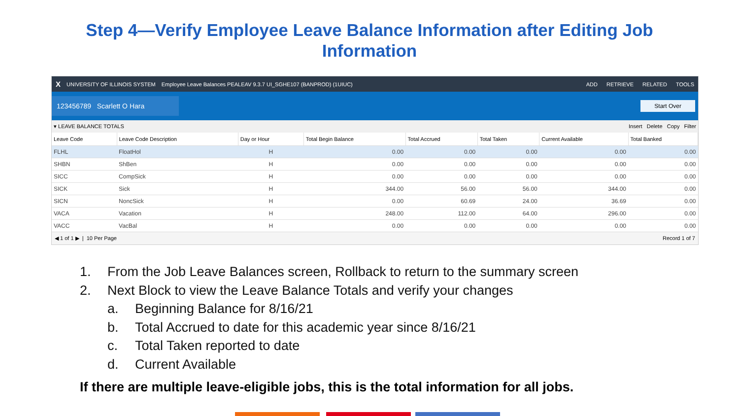Step 4—Verify Employee Leave Balance Information after Editing Job
Information
X UNIVERSITY OF ILLINOIS SYSTEM Employee Leave Balances PEALEAV 9.3.7 UI_SGHE107 (BANPROD) (1UIUC) ADD RETRIEVE RELATED TOOLS
123456789 Scarlett O Hara Start Over
▾ LEAVE BALANCE TOTALS Insert Delete Copy Filter
| Leave Code | Leave Code Description | Day or Hour | Total Begin Balance | Total Accrued | Total Taken | Current Available | Total Banked |
| --- | --- | --- | --- | --- | --- | --- | --- |
| FLHL | FloatHol | H | 0.00 | 0.00 | 0.00 | 0.00 | 0.00 |
| SHBN | ShBen | H | 0.00 | 0.00 | 0.00 | 0.00 | 0.00 |
| SICC | CompSick | H | 0.00 | 0.00 | 0.00 | 0.00 | 0.00 |
| SICK | Sick | H | 344.00 | 56.00 | 56.00 | 344.00 | 0.00 |
| SICN | NoncSick | H | 0.00 | 60.69 | 24.00 | 36.69 | 0.00 |
| VACA | Vacation | H | 248.00 | 112.00 | 64.00 | 296.00 | 0.00 |
| VACC | VacBal | H | 0.00 | 0.00 | 0.00 | 0.00 | 0.00 |
◀ 1 of 1 ▶ | 10 Per Page Record 1 of 7
1. From the Job Leave Balances screen, Rollback to return to the summary screen
2. Next Block to view the Leave Balance Totals and verify your changes
a. Beginning Balance for 8/16/21
b. Total Accrued to date for this academic year since 8/16/21
c. Total Taken reported to date
d. Current Available
If there are multiple leave-eligible jobs, this is the total information for all jobs.